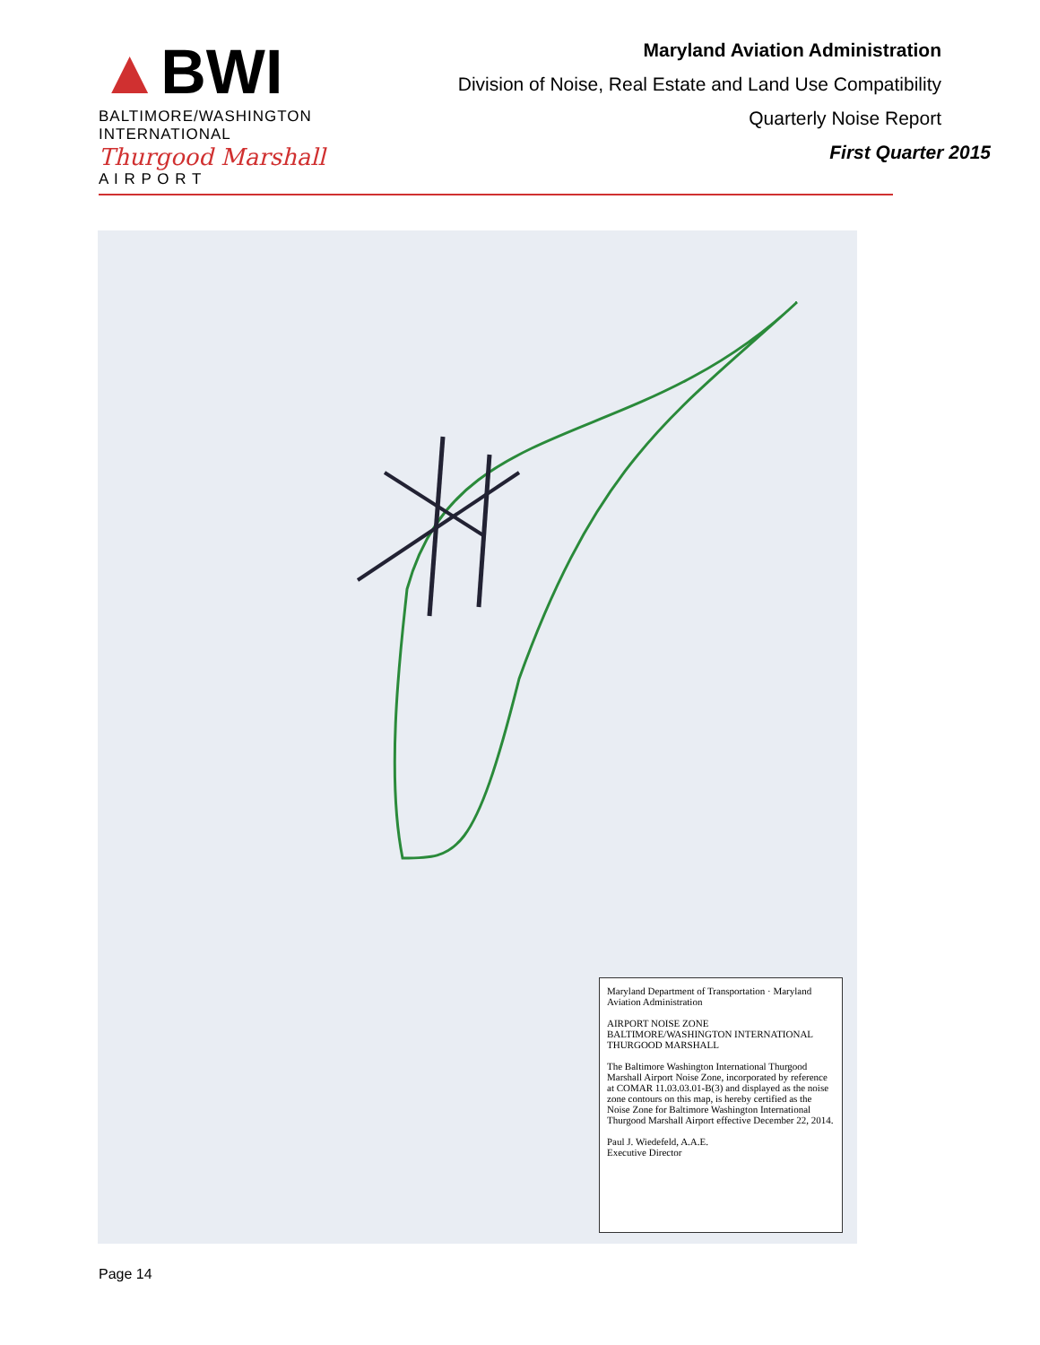▲BWI
BALTIMORE/WASHINGTON
INTERNATIONAL
Thurgood Marshall
A I R P O R T
Maryland Aviation Administration
Division of Noise, Real Estate and Land Use Compatibility
Quarterly Noise Report
First Quarter 2015
Maryland Department of Transportation · Maryland Aviation Administration
AIRPORT NOISE ZONE
BALTIMORE/WASHINGTON INTERNATIONAL THURGOOD MARSHALL
The Baltimore Washington International Thurgood Marshall Airport Noise Zone, incorporated by reference at COMAR 11.03.03.01-B(3) and displayed as the noise zone contours on this map, is hereby certified as the Noise Zone for Baltimore Washington International Thurgood Marshall Airport effective December 22, 2014.
Paul J. Wiedefeld, A.A.E.
Executive Director
Page 14